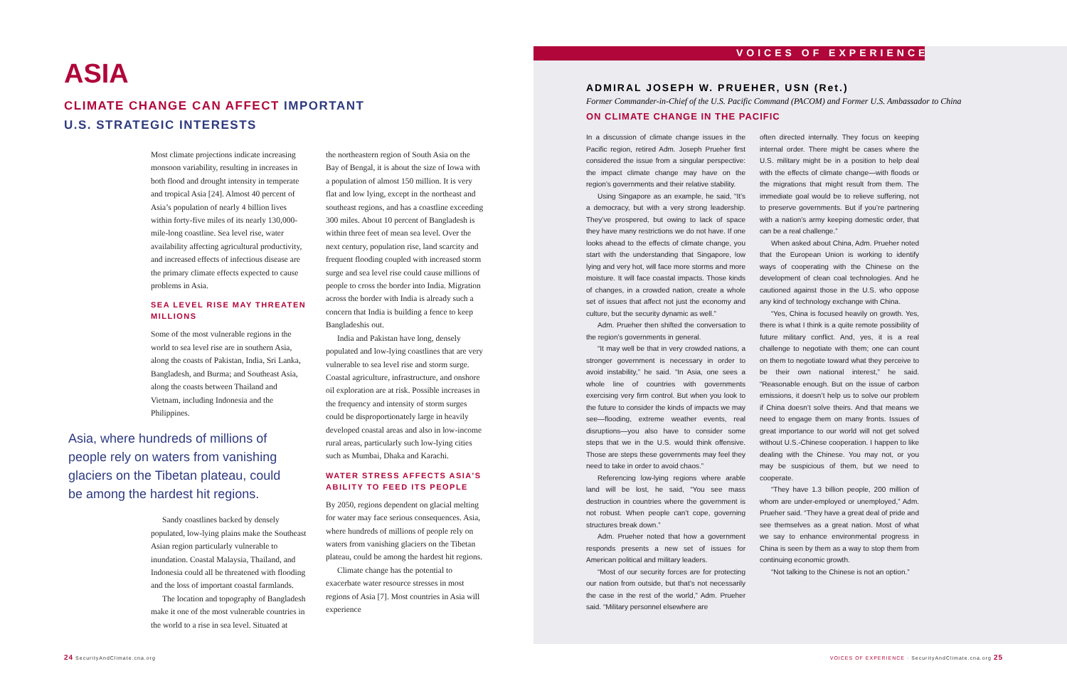ASIA
CLIMATE CHANGE CAN AFFECT IMPORTANT
U.S. STRATEGIC INTERESTS
Most climate projections indicate increasing monsoon variability, resulting in increases in both flood and drought intensity in temperate and tropical Asia [24]. Almost 40 percent of Asia’s population of nearly 4 billion lives within forty-five miles of its nearly 130,000-mile-long coastline. Sea level rise, water availability affecting agricultural productivity, and increased effects of infectious disease are the primary climate effects expected to cause problems in Asia.
SEA LEVEL RISE MAY THREATEN MILLIONS
Some of the most vulnerable regions in the world to sea level rise are in southern Asia, along the coasts of Pakistan, India, Sri Lanka, Bangladesh, and Burma; and Southeast Asia, along the coasts between Thailand and Vietnam, including Indonesia and the Philippines.
Asia, where hundreds of millions of people rely on waters from vanishing glaciers on the Tibetan plateau, could be among the hardest hit regions.
Sandy coastlines backed by densely populated, low-lying plains make the Southeast Asian region particularly vulnerable to inundation. Coastal Malaysia, Thailand, and Indonesia could all be threatened with flooding and the loss of important coastal farmlands.
The location and topography of Bangladesh make it one of the most vulnerable countries in the world to a rise in sea level. Situated at
the northeastern region of South Asia on the Bay of Bengal, it is about the size of Iowa with a population of almost 150 million. It is very flat and low lying, except in the northeast and southeast regions, and has a coastline exceeding 300 miles. About 10 percent of Bangladesh is within three feet of mean sea level. Over the next century, population rise, land scarcity and frequent flooding coupled with increased storm surge and sea level rise could cause millions of people to cross the border into India. Migration across the border with India is already such a concern that India is building a fence to keep Bangladeshis out.
India and Pakistan have long, densely populated and low-lying coastlines that are very vulnerable to sea level rise and storm surge. Coastal agriculture, infrastructure, and onshore oil exploration are at risk. Possible increases in the frequency and intensity of storm surges could be disproportionately large in heavily developed coastal areas and also in low-income rural areas, particularly such low-lying cities such as Mumbai, Dhaka and Karachi.
WATER STRESS AFFECTS ASIA’S ABILITY TO FEED ITS PEOPLE
By 2050, regions dependent on glacial melting for water may face serious consequences. Asia, where hundreds of millions of people rely on waters from vanishing glaciers on the Tibetan plateau, could be among the hardest hit regions.
Climate change has the potential to exacerbate water resource stresses in most regions of Asia [7]. Most countries in Asia will experience
24 SecurityAndClimate.cna.org
VOICES OF EXPERIENCE
ADMIRAL JOSEPH W. PRUEHER, USN (Ret.)
Former Commander-in-Chief of the U.S. Pacific Command (PACOM) and Former U.S. Ambassador to China
ON CLIMATE CHANGE IN THE PACIFIC
In a discussion of climate change issues in the Pacific region, retired Adm. Joseph Prueher first considered the issue from a singular perspective: the impact climate change may have on the region’s governments and their relative stability.
Using Singapore as an example, he said, “It’s a democracy, but with a very strong leadership. They’ve prospered, but owing to lack of space they have many restrictions we do not have. If one looks ahead to the effects of climate change, you start with the understanding that Singapore, low lying and very hot, will face more storms and more moisture. It will face coastal impacts. Those kinds of changes, in a crowded nation, create a whole set of issues that affect not just the economy and culture, but the security dynamic as well.”
Adm. Prueher then shifted the conversation to the region’s governments in general.
“It may well be that in very crowded nations, a stronger government is necessary in order to avoid instability,” he said. “In Asia, one sees a whole line of countries with governments exercising very firm control. But when you look to the future to consider the kinds of impacts we may see—flooding, extreme weather events, real disruptions—you also have to consider some steps that we in the U.S. would think offensive. Those are steps these governments may feel they need to take in order to avoid chaos.”
Referencing low-lying regions where arable land will be lost, he said, “You see mass destruction in countries where the government is not robust. When people can’t cope, governing structures break down.”
Adm. Prueher noted that how a government responds presents a new set of issues for American political and military leaders.
“Most of our security forces are for protecting our nation from outside, but that’s not necessarily the case in the rest of the world,” Adm. Prueher said. “Military personnel elsewhere are
often directed internally. They focus on keeping internal order. There might be cases where the U.S. military might be in a position to help deal with the effects of climate change—with floods or the migrations that might result from them. The immediate goal would be to relieve suffering, not to preserve governments. But if you’re partnering with a nation’s army keeping domestic order, that can be a real challenge.”
When asked about China, Adm. Prueher noted that the European Union is working to identify ways of cooperating with the Chinese on the development of clean coal technologies. And he cautioned against those in the U.S. who oppose any kind of technology exchange with China.
“Yes, China is focused heavily on growth. Yes, there is what I think is a quite remote possibility of future military conflict. And, yes, it is a real challenge to negotiate with them; one can count on them to negotiate toward what they perceive to be their own national interest,” he said. “Reasonable enough. But on the issue of carbon emissions, it doesn’t help us to solve our problem if China doesn’t solve theirs. And that means we need to engage them on many fronts. Issues of great importance to our world will not get solved without U.S.-Chinese cooperation. I happen to like dealing with the Chinese. You may not, or you may be suspicious of them, but we need to cooperate.
“They have 1.3 billion people, 200 million of whom are under-employed or unemployed,” Adm. Prueher said. “They have a great deal of pride and see themselves as a great nation. Most of what we say to enhance environmental progress in China is seen by them as a way to stop them from continuing economic growth.
“Not talking to the Chinese is not an option.”
VOICES OF EXPERIENCE · SecurityAndClimate.cna.org 25